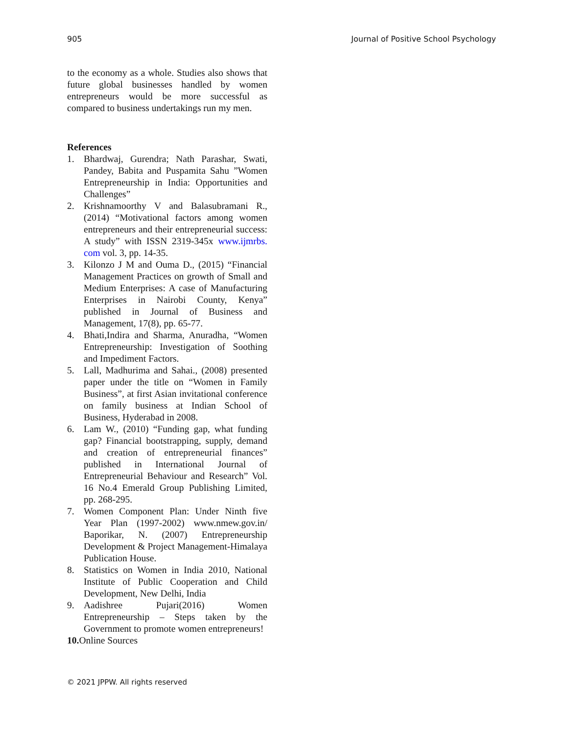905 Journal of Positive School Psychology
to the economy as a whole. Studies also shows that future global businesses handled by women entrepreneurs would be more successful as compared to business undertakings run my men.
References
1. Bhardwaj, Gurendra; Nath Parashar, Swati, Pandey, Babita and Puspamita Sahu ”Women Entrepreneurship in India: Opportunities and Challenges”
2. Krishnamoorthy V and Balasubramani R., (2014) “Motivational factors among women entrepreneurs and their entrepreneurial success: A study” with ISSN 2319-345x www.ijmrbs. com vol. 3, pp. 14-35.
3. Kilonzo J M and Ouma D., (2015) “Financial Management Practices on growth of Small and Medium Enterprises: A case of Manufacturing Enterprises in Nairobi County, Kenya” published in Journal of Business and Management, 17(8), pp. 65-77.
4. Bhati,Indira and Sharma, Anuradha, “Women Entrepreneurship: Investigation of Soothing and Impediment Factors.
5. Lall, Madhurima and Sahai., (2008) presented paper under the title on “Women in Family Business”, at first Asian invitational conference on family business at Indian School of Business, Hyderabad in 2008.
6. Lam W., (2010) “Funding gap, what funding gap? Financial bootstrapping, supply, demand and creation of entrepreneurial finances” published in International Journal of Entrepreneurial Behaviour and Research” Vol. 16 No.4 Emerald Group Publishing Limited, pp. 268-295.
7. Women Component Plan: Under Ninth five Year Plan (1997-2002) www.nmew.gov.in/ Baporikar, N. (2007) Entrepreneurship Development & Project Management-Himalaya Publication House.
8. Statistics on Women in India 2010, National Institute of Public Cooperation and Child Development, New Delhi, India
9. Aadishree Pujari(2016) Women Entrepreneurship – Steps taken by the Government to promote women entrepreneurs!
10. Online Sources
© 2021 JPPW. All rights reserved